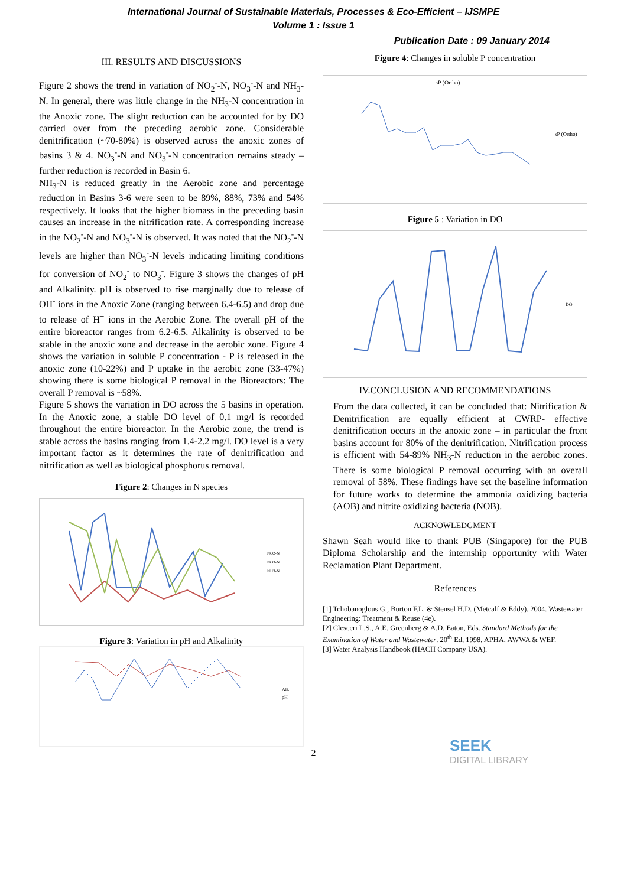International Journal of Sustainable Materials, Processes & Eco-Efficient – IJSMPE
Volume 1 : Issue 1
Publication Date : 09 January 2014
III. RESULTS AND DISCUSSIONS
Figure 2 shows the trend in variation of NO<sub>2</sub><sup>-</sup>-N, NO<sub>3</sub><sup>-</sup>-N and NH<sub>3</sub>-N. In general, there was little change in the NH<sub>3</sub>-N concentration in the Anoxic zone. The slight reduction can be accounted for by DO carried over from the preceding aerobic zone. Considerable denitrification (~70-80%) is observed across the anoxic zones of basins 3 & 4. NO<sub>3</sub><sup>-</sup>-N and NO<sub>3</sub><sup>-</sup>-N concentration remains steady – further reduction is recorded in Basin 6.
NH<sub>3</sub>-N is reduced greatly in the Aerobic zone and percentage reduction in Basins 3-6 were seen to be 89%, 88%, 73% and 54% respectively. It looks that the higher biomass in the preceding basin causes an increase in the nitrification rate. A corresponding increase in the NO<sub>2</sub><sup>-</sup>-N and NO<sub>3</sub><sup>-</sup>-N is observed. It was noted that the NO<sub>2</sub><sup>-</sup>-N levels are higher than NO<sub>3</sub><sup>-</sup>-N levels indicating limiting conditions for conversion of NO<sub>2</sub><sup>-</sup> to NO<sub>3</sub><sup>-</sup>. Figure 3 shows the changes of pH and Alkalinity. pH is observed to rise marginally due to release of OH<sup>-</sup> ions in the Anoxic Zone (ranging between 6.4-6.5) and drop due to release of H<sup>+</sup> ions in the Aerobic Zone. The overall pH of the entire bioreactor ranges from 6.2-6.5. Alkalinity is observed to be stable in the anoxic zone and decrease in the aerobic zone. Figure 4 shows the variation in soluble P concentration - P is released in the anoxic zone (10-22%) and P uptake in the aerobic zone (33-47%) showing there is some biological P removal in the Bioreactors: The overall P removal is ~58%.
Figure 5 shows the variation in DO across the 5 basins in operation. In the Anoxic zone, a stable DO level of 0.1 mg/l is recorded throughout the entire bioreactor. In the Aerobic zone, the trend is stable across the basins ranging from 1.4-2.2 mg/l. DO level is a very important factor as it determines the rate of denitrification and nitrification as well as biological phosphorus removal.
Figure 2: Changes in N species
NO2-N
NO3-N
NH3-N
Figure 3: Variation in pH and Alkalinity
Alk
pH
Figure 4: Changes in soluble P concentration
sP (Ortho)
sP (Ortho)
Figure 5 : Variation in DO
DO
IV.CONCLUSION AND RECOMMENDATIONS
From the data collected, it can be concluded that: Nitrification & Denitrification are equally efficient at CWRP- effective denitrification occurs in the anoxic zone – in particular the front basins account for 80% of the denitrification. Nitrification process is efficient with 54-89% NH<sub>3</sub>-N reduction in the aerobic zones. There is some biological P removal occurring with an overall removal of 58%. These findings have set the baseline information for future works to determine the ammonia oxidizing bacteria (AOB) and nitrite oxidizing bacteria (NOB).
ACKNOWLEDGMENT
Shawn Seah would like to thank PUB (Singapore) for the PUB Diploma Scholarship and the internship opportunity with Water Reclamation Plant Department.
References
[1] Tchobanoglous G., Burton F.L. & Stensel H.D. (Metcalf & Eddy). 2004. Wastewater Engineering: Treatment & Reuse (4e).
[2] Clesceri L.S., A.E. Greenberg & A.D. Eaton, Eds. Standard Methods for the Examination of Water and Wastewater. 20<sup>th</sup> Ed, 1998, APHA, AWWA & WEF.
[3] Water Analysis Handbook (HACH Company USA).
SEEK
DIGITAL LIBRARY
2